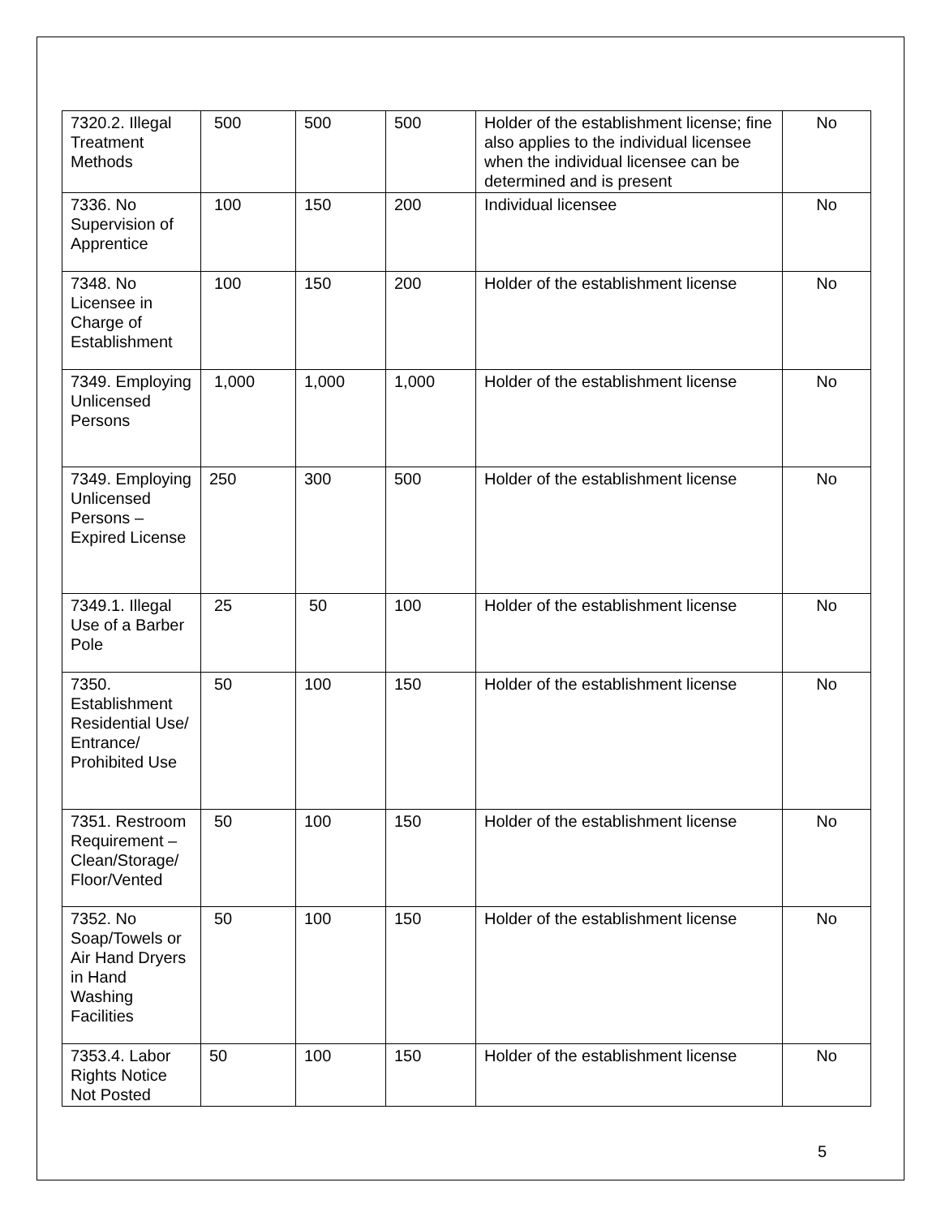| 7320.2. Illegal Treatment Methods | 500 | 500 | 500 | Holder of the establishment license; fine also applies to the individual licensee when the individual licensee can be determined and is present | No |
| 7336. No Supervision of Apprentice | 100 | 150 | 200 | Individual licensee | No |
| 7348. No Licensee in Charge of Establishment | 100 | 150 | 200 | Holder of the establishment license | No |
| 7349. Employing Unlicensed Persons | 1,000 | 1,000 | 1,000 | Holder of the establishment license | No |
| 7349. Employing Unlicensed Persons – Expired License | 250 | 300 | 500 | Holder of the establishment license | No |
| 7349.1. Illegal Use of a Barber Pole | 25 | 50 | 100 | Holder of the establishment license | No |
| 7350. Establishment Residential Use/ Entrance/ Prohibited Use | 50 | 100 | 150 | Holder of the establishment license | No |
| 7351. Restroom Requirement – Clean/Storage/ Floor/Vented | 50 | 100 | 150 | Holder of the establishment license | No |
| 7352. No Soap/Towels or Air Hand Dryers in Hand Washing Facilities | 50 | 100 | 150 | Holder of the establishment license | No |
| 7353.4. Labor Rights Notice Not Posted | 50 | 100 | 150 | Holder of the establishment license | No |
5